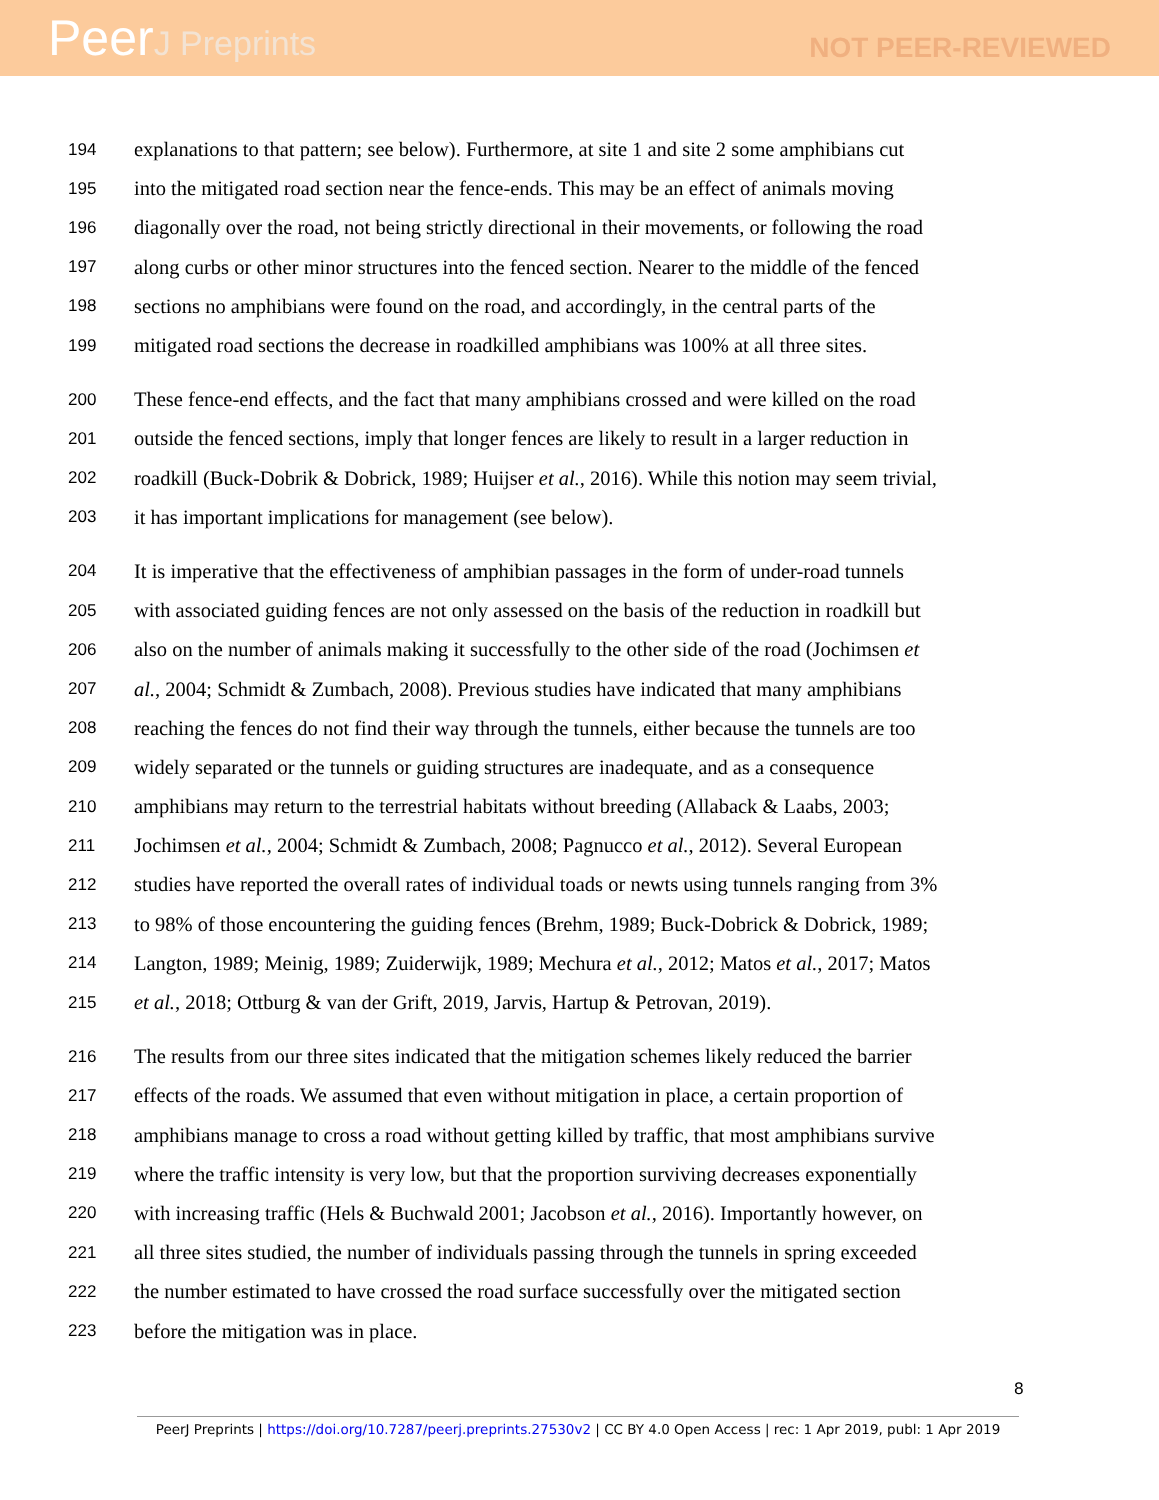PeerJ Preprints
NOT PEER-REVIEWED
194 explanations to that pattern; see below). Furthermore, at site 1 and site 2 some amphibians cut
195 into the mitigated road section near the fence-ends. This may be an effect of animals moving
196 diagonally over the road, not being strictly directional in their movements, or following the road
197 along curbs or other minor structures into the fenced section. Nearer to the middle of the fenced
198 sections no amphibians were found on the road, and accordingly, in the central parts of the
199 mitigated road sections the decrease in roadkilled amphibians was 100% at all three sites.
200 These fence-end effects, and the fact that many amphibians crossed and were killed on the road
201 outside the fenced sections, imply that longer fences are likely to result in a larger reduction in
202 roadkill (Buck-Dobrik & Dobrick, 1989; Huijser et al., 2016). While this notion may seem trivial,
203 it has important implications for management (see below).
204 It is imperative that the effectiveness of amphibian passages in the form of under-road tunnels
205 with associated guiding fences are not only assessed on the basis of the reduction in roadkill but
206 also on the number of animals making it successfully to the other side of the road (Jochimsen et
207 al., 2004; Schmidt & Zumbach, 2008). Previous studies have indicated that many amphibians
208 reaching the fences do not find their way through the tunnels, either because the tunnels are too
209 widely separated or the tunnels or guiding structures are inadequate, and as a consequence
210 amphibians may return to the terrestrial habitats without breeding (Allaback & Laabs, 2003;
211 Jochimsen et al., 2004; Schmidt & Zumbach, 2008; Pagnucco et al., 2012). Several European
212 studies have reported the overall rates of individual toads or newts using tunnels ranging from 3%
213 to 98% of those encountering the guiding fences (Brehm, 1989; Buck-Dobrick & Dobrick, 1989;
214 Langton, 1989; Meinig, 1989; Zuiderwijk, 1989; Mechura et al., 2012; Matos et al., 2017; Matos
215 et al., 2018; Ottburg & van der Grift, 2019, Jarvis, Hartup & Petrovan, 2019).
216 The results from our three sites indicated that the mitigation schemes likely reduced the barrier
217 effects of the roads. We assumed that even without mitigation in place, a certain proportion of
218 amphibians manage to cross a road without getting killed by traffic, that most amphibians survive
219 where the traffic intensity is very low, but that the proportion surviving decreases exponentially
220 with increasing traffic (Hels & Buchwald 2001; Jacobson et al., 2016). Importantly however, on
221 all three sites studied, the number of individuals passing through the tunnels in spring exceeded
222 the number estimated to have crossed the road surface successfully over the mitigated section
223 before the mitigation was in place.
8
PeerJ Preprints | https://doi.org/10.7287/peerj.preprints.27530v2 | CC BY 4.0 Open Access | rec: 1 Apr 2019, publ: 1 Apr 2019